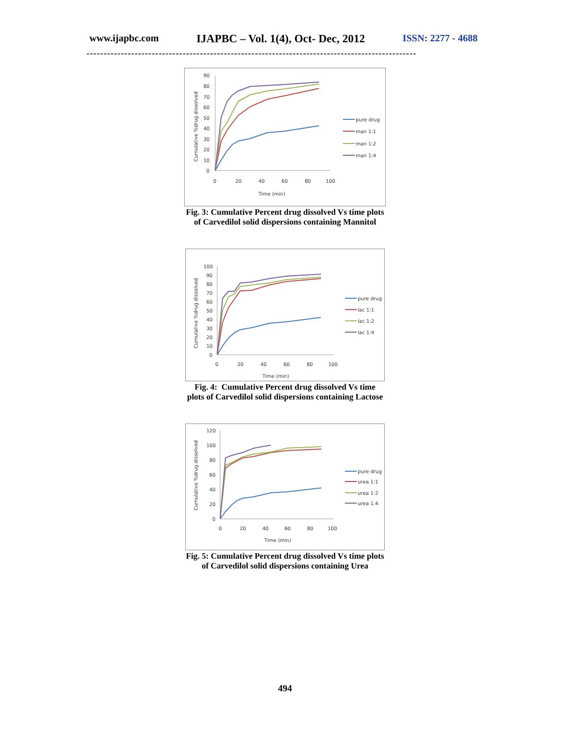www.ijapbc.com IJAPBC – Vol. 1(4), Oct- Dec, 2012 ISSN: 2277 - 4688
------------------------------------------------------------------------------------------------
90
80
70
60
50
40
30
20
10
0
0
20
40
60
80
100
Time (min)
Cumulative %drug dissolved
pure drug
man 1:1
man 1:2
man 1:4
Fig. 3: Cumulative Percent drug dissolved Vs time plots
of Carvedilol solid dispersions containing Mannitol
100
90
80
70
60
50
40
30
20
10
0
0
20
40
60
80
100
Time (min)
Cumulative %drug dissolved
pure drug
lac 1:1
lac 1:2
lac 1:4
Fig. 4: Cumulative Percent drug dissolved Vs time
plots of Carvedilol solid dispersions containing Lactose
120
100
80
60
40
20
0
0
20
40
60
80
100
Time (min)
Cumulative %drug dissolved
pure drug
urea 1:1
urea 1:2
urea 1:4
Fig. 5: Cumulative Percent drug dissolved Vs time plots
of Carvedilol solid dispersions containing Urea
494